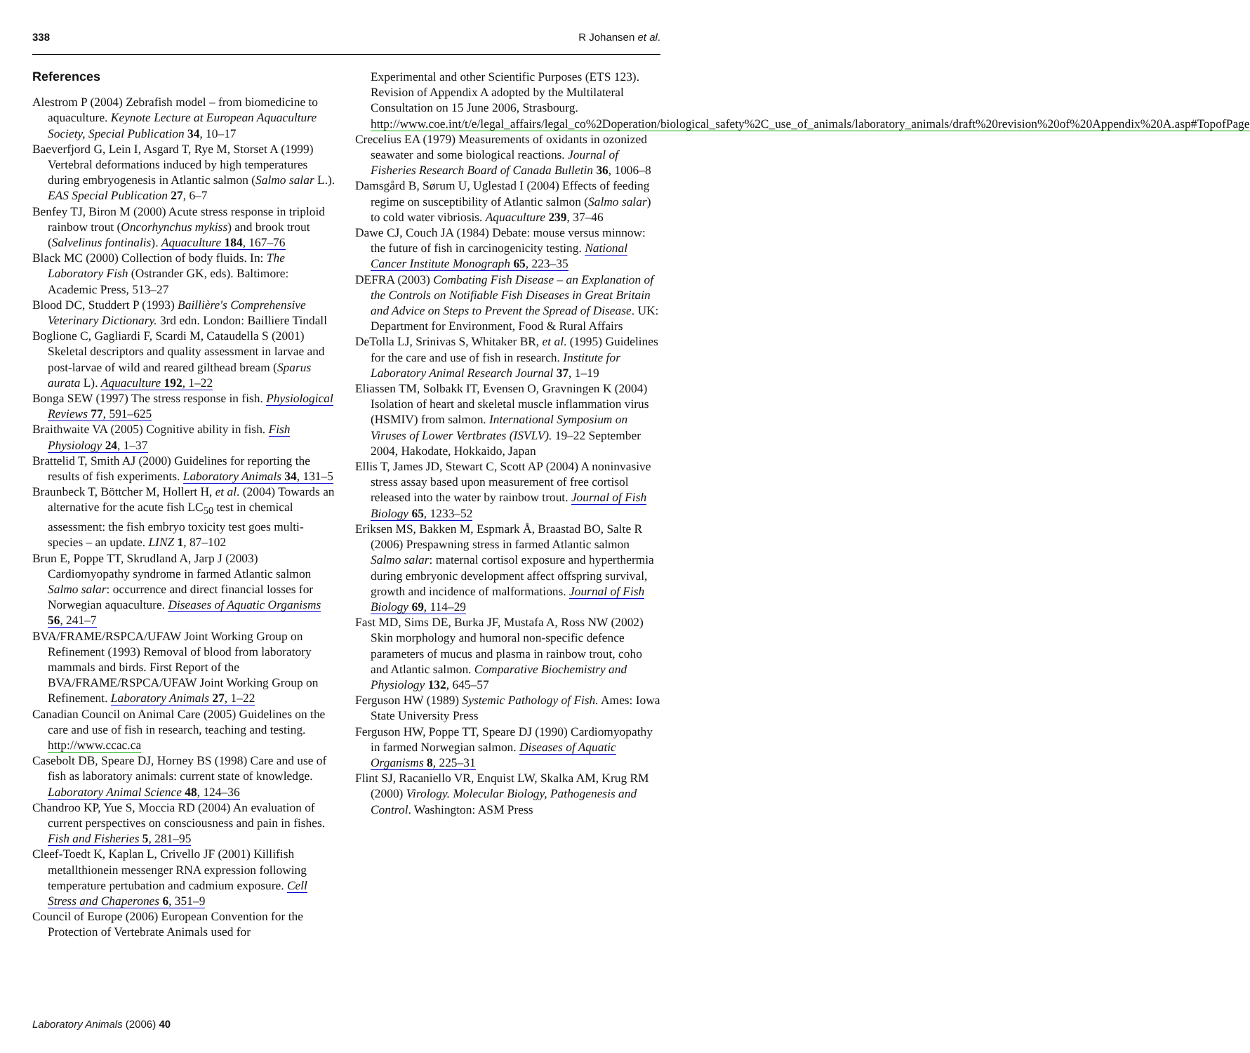338 R Johansen et al.
References
Alestrom P (2004) Zebrafish model – from biomedicine to aquaculture. Keynote Lecture at European Aquaculture Society, Special Publication 34, 10–17
Baeverfjord G, Lein I, Asgard T, Rye M, Storset A (1999) Vertebral deformations induced by high temperatures during embryogenesis in Atlantic salmon (Salmo salar L.). EAS Special Publication 27, 6–7
Benfey TJ, Biron M (2000) Acute stress response in triploid rainbow trout (Oncorhynchus mykiss) and brook trout (Salvelinus fontinalis). Aquaculture 184, 167–76
Black MC (2000) Collection of body fluids. In: The Laboratory Fish (Ostrander GK, eds). Baltimore: Academic Press, 513–27
Blood DC, Studdert P (1993) Baillière's Comprehensive Veterinary Dictionary. 3rd edn. London: Bailliere Tindall
Boglione C, Gagliardi F, Scardi M, Cataudella S (2001) Skeletal descriptors and quality assessment in larvae and post-larvae of wild and reared gilthead bream (Sparus aurata L). Aquaculture 192, 1–22
Bonga SEW (1997) The stress response in fish. Physiological Reviews 77, 591–625
Braithwaite VA (2005) Cognitive ability in fish. Fish Physiology 24, 1–37
Brattelid T, Smith AJ (2000) Guidelines for reporting the results of fish experiments. Laboratory Animals 34, 131–5
Braunbeck T, Böttcher M, Hollert H, et al. (2004) Towards an alternative for the acute fish LC<sub>50</sub> test in chemical assessment: the fish embryo toxicity test goes multi-species – an update. LINZ 1, 87–102
Brun E, Poppe TT, Skrudland A, Jarp J (2003) Cardiomyopathy syndrome in farmed Atlantic salmon Salmo salar: occurrence and direct financial losses for Norwegian aquaculture. Diseases of Aquatic Organisms 56, 241–7
BVA/FRAME/RSPCA/UFAW Joint Working Group on Refinement (1993) Removal of blood from laboratory mammals and birds. First Report of the BVA/FRAME/RSPCA/UFAW Joint Working Group on Refinement. Laboratory Animals 27, 1–22
Canadian Council on Animal Care (2005) Guidelines on the care and use of fish in research, teaching and testing. http://www.ccac.ca
Casebolt DB, Speare DJ, Horney BS (1998) Care and use of fish as laboratory animals: current state of knowledge. Laboratory Animal Science 48, 124–36
Chandroo KP, Yue S, Moccia RD (2004) An evaluation of current perspectives on consciousness and pain in fishes. Fish and Fisheries 5, 281–95
Cleef-Toedt K, Kaplan L, Crivello JF (2001) Killifish metallthionein messenger RNA expression following temperature pertubation and cadmium exposure. Cell Stress and Chaperones 6, 351–9
Council of Europe (2006) European Convention for the Protection of Vertebrate Animals used for
Experimental and other Scientific Purposes (ETS 123). Revision of Appendix A adopted by the Multilateral Consultation on 15 June 2006, Strasbourg. http://www.coe.int/t/e/legal_affairs/legal_co%2Doperation/biological_safety%2C_use_of_animals/laboratory_animals/draft%20revision%20of%20Appendix%20A.asp#TopofPage
Crecelius EA (1979) Measurements of oxidants in ozonized seawater and some biological reactions. Journal of Fisheries Research Board of Canada Bulletin 36, 1006–8
Damsgård B, Sørum U, Uglestad I (2004) Effects of feeding regime on susceptibility of Atlantic salmon (Salmo salar) to cold water vibriosis. Aquaculture 239, 37–46
Dawe CJ, Couch JA (1984) Debate: mouse versus minnow: the future of fish in carcinogenicity testing. National Cancer Institute Monograph 65, 223–35
DEFRA (2003) Combating Fish Disease – an Explanation of the Controls on Notifiable Fish Diseases in Great Britain and Advice on Steps to Prevent the Spread of Disease. UK: Department for Environment, Food & Rural Affairs
DeTolla LJ, Srinivas S, Whitaker BR, et al. (1995) Guidelines for the care and use of fish in research. Institute for Laboratory Animal Research Journal 37, 1–19
Eliassen TM, Solbakk IT, Evensen O, Gravningen K (2004) Isolation of heart and skeletal muscle inflammation virus (HSMIV) from salmon. International Symposium on Viruses of Lower Vertbrates (ISVLV). 19–22 September 2004, Hakodate, Hokkaido, Japan
Ellis T, James JD, Stewart C, Scott AP (2004) A noninvasive stress assay based upon measurement of free cortisol released into the water by rainbow trout. Journal of Fish Biology 65, 1233–52
Eriksen MS, Bakken M, Espmark Å, Braastad BO, Salte R (2006) Prespawning stress in farmed Atlantic salmon Salmo salar: maternal cortisol exposure and hyperthermia during embryonic development affect offspring survival, growth and incidence of malformations. Journal of Fish Biology 69, 114–29
Fast MD, Sims DE, Burka JF, Mustafa A, Ross NW (2002) Skin morphology and humoral non-specific defence parameters of mucus and plasma in rainbow trout, coho and Atlantic salmon. Comparative Biochemistry and Physiology 132, 645–57
Ferguson HW (1989) Systemic Pathology of Fish. Ames: Iowa State University Press
Ferguson HW, Poppe TT, Speare DJ (1990) Cardiomyopathy in farmed Norwegian salmon. Diseases of Aquatic Organisms 8, 225–31
Flint SJ, Racaniello VR, Enquist LW, Skalka AM, Krug RM (2000) Virology. Molecular Biology, Pathogenesis and Control. Washington: ASM Press
Laboratory Animals (2006) 40